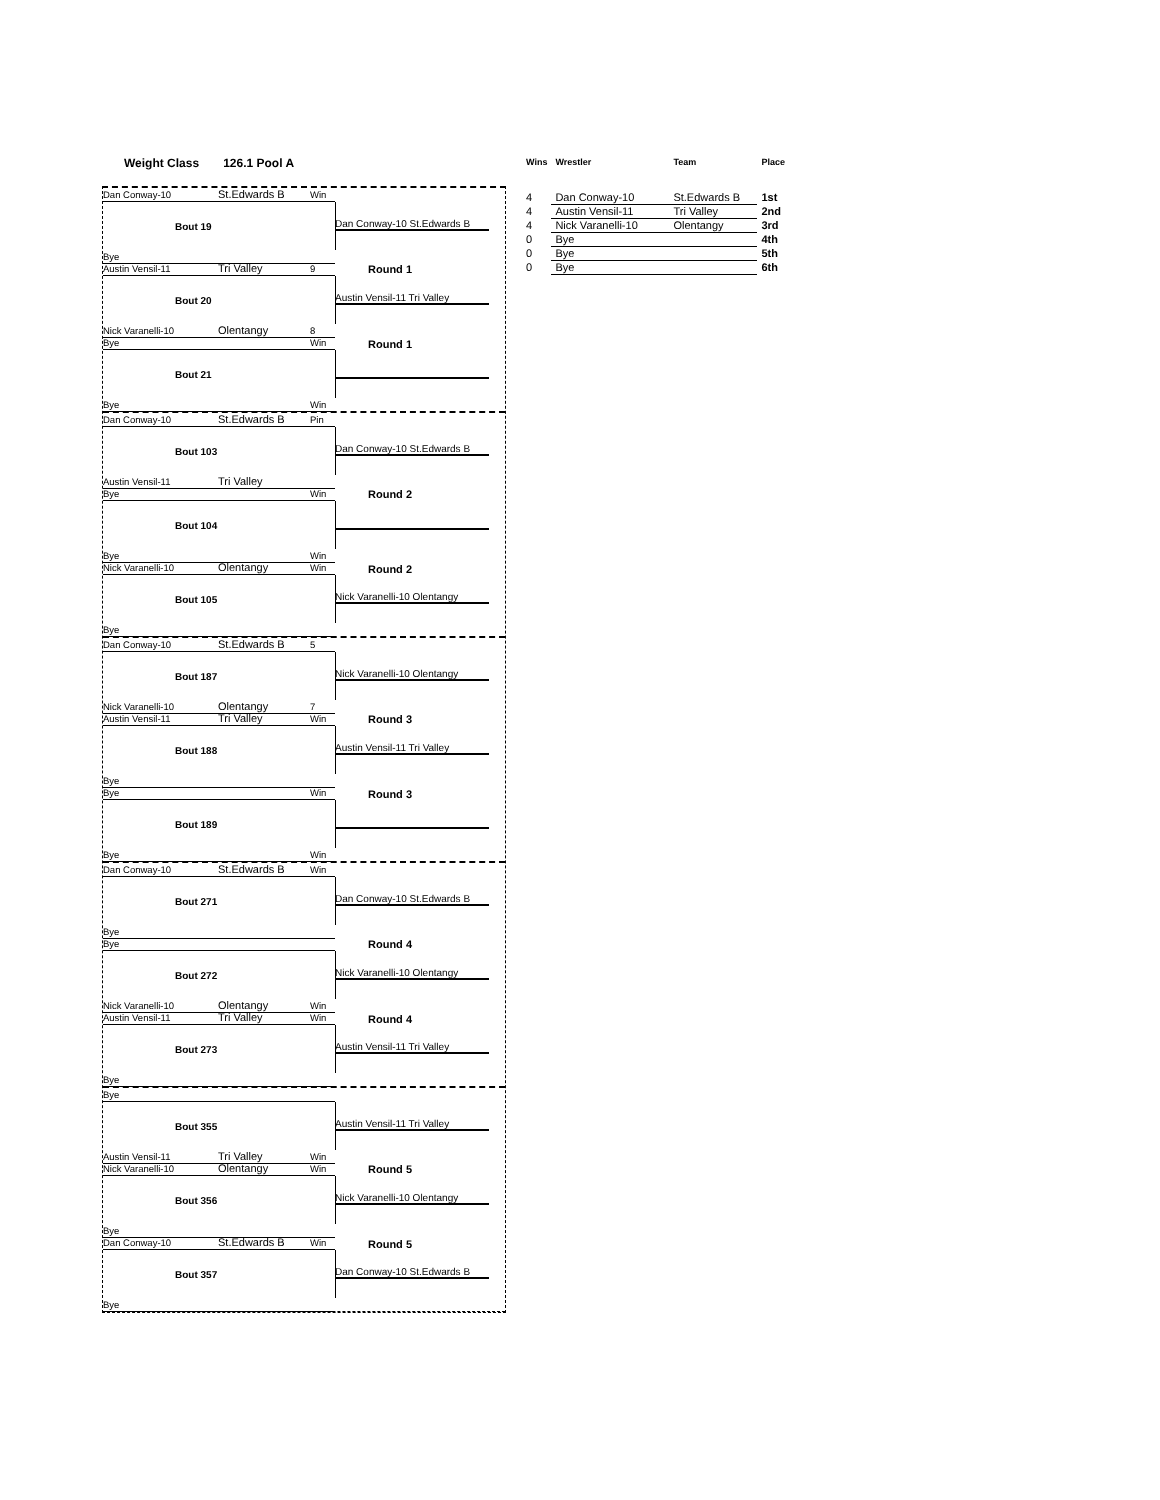Weight Class 126.1 Pool A
Dan Conway-10 St.Edwards B Win
Bout 19
Bye
Dan Conway-10 St.Edwards B
Round 1
Austin Vensil-11 Tri Valley 9
Bout 20
Nick Varanelli-10 Olentangy 8
Austin Vensil-11 Tri Valley
Round 1
Bye Win
Bout 21
Bye Win
Dan Conway-10 St.Edwards B Pin
Bout 103
Austin Vensil-11 Tri Valley
Dan Conway-10 St.Edwards B
Round 2
Bye Win
Bout 104
Bye Win
Round 2
Nick Varanelli-10 Olentangy Win
Bout 105
Bye
Nick Varanelli-10 Olentangy
Dan Conway-10 St.Edwards B 5
Bout 187
Nick Varanelli-10 Olentangy 7
Nick Varanelli-10 Olentangy
Round 3
Austin Vensil-11 Tri Valley Win
Bout 188
Bye
Austin Vensil-11 Tri Valley
Round 3
Bye Win
Bout 189
Bye Win
Dan Conway-10 St.Edwards B Win
Bout 271
Bye
Dan Conway-10 St.Edwards B
Round 4
Bye
Bout 272
Nick Varanelli-10 Olentangy Win
Nick Varanelli-10 Olentangy
Round 4
Austin Vensil-11 Tri Valley Win
Bout 273
Bye
Austin Vensil-11 Tri Valley
Bye
Bout 355
Austin Vensil-11 Tri Valley Win
Austin Vensil-11 Tri Valley
Round 5
Nick Varanelli-10 Olentangy Win
Bout 356
Bye
Nick Varanelli-10 Olentangy
Round 5
Dan Conway-10 St.Edwards B Win
Bout 357
Bye
Dan Conway-10 St.Edwards B
| Wins | Wrestler | Team | Place |
| --- | --- | --- | --- |
| 4 | Dan Conway-10 | St.Edwards B | 1st |
| 4 | Austin Vensil-11 | Tri Valley | 2nd |
| 4 | Nick Varanelli-10 | Olentangy | 3rd |
| 0 | Bye | | 4th |
| 0 | Bye | | 5th |
| 0 | Bye | | 6th |